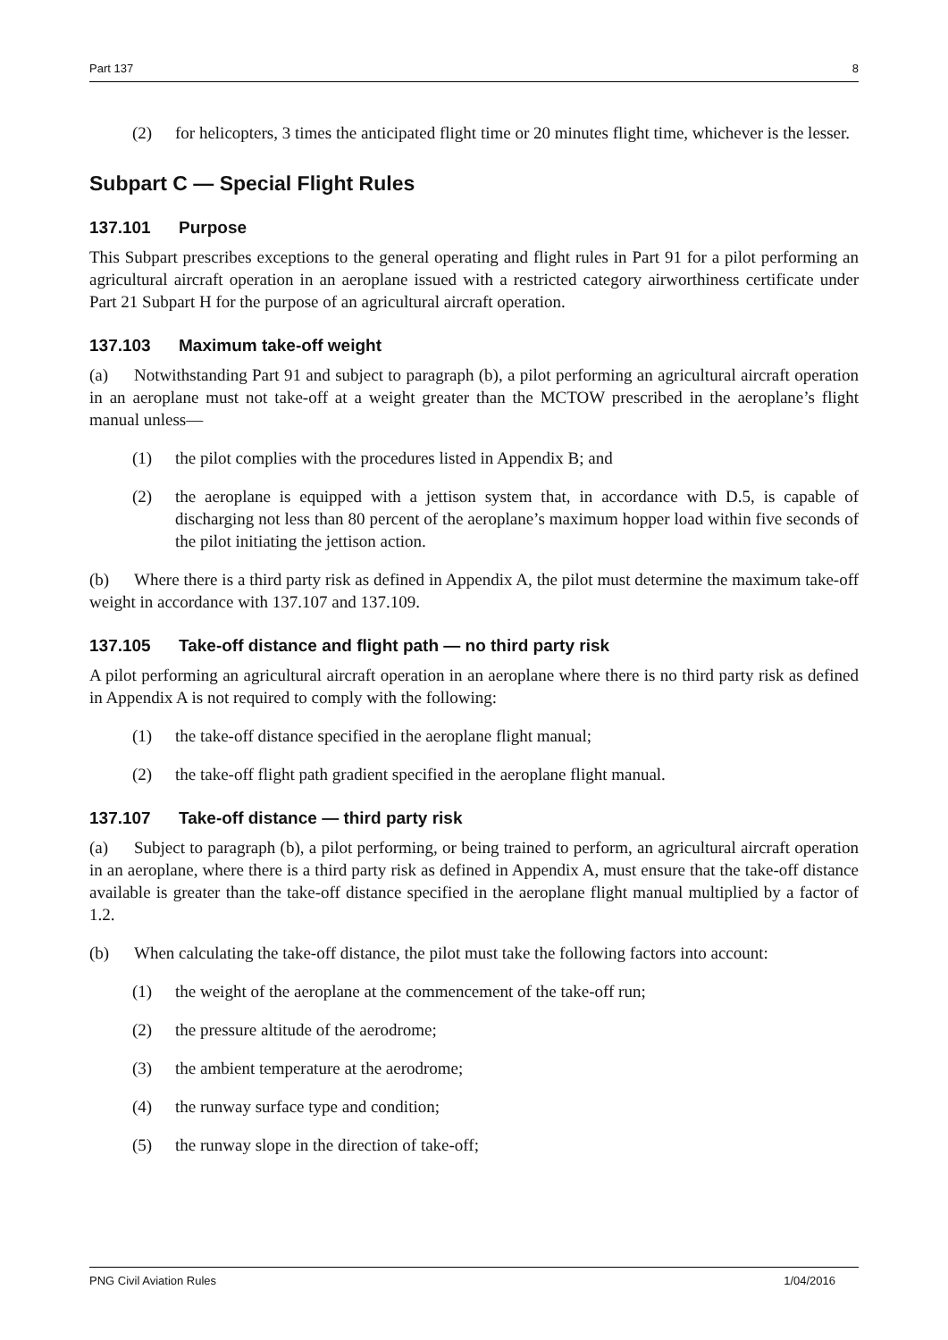Part 137 8
(2) for helicopters, 3 times the anticipated flight time or 20 minutes flight time, whichever is the lesser.
Subpart C — Special Flight Rules
137.101 Purpose
This Subpart prescribes exceptions to the general operating and flight rules in Part 91 for a pilot performing an agricultural aircraft operation in an aeroplane issued with a restricted category airworthiness certificate under Part 21 Subpart H for the purpose of an agricultural aircraft operation.
137.103 Maximum take-off weight
(a) Notwithstanding Part 91 and subject to paragraph (b), a pilot performing an agricultural aircraft operation in an aeroplane must not take-off at a weight greater than the MCTOW prescribed in the aeroplane’s flight manual unless—
(1) the pilot complies with the procedures listed in Appendix B; and
(2) the aeroplane is equipped with a jettison system that, in accordance with D.5, is capable of discharging not less than 80 percent of the aeroplane’s maximum hopper load within five seconds of the pilot initiating the jettison action.
(b) Where there is a third party risk as defined in Appendix A, the pilot must determine the maximum take-off weight in accordance with 137.107 and 137.109.
137.105 Take-off distance and flight path — no third party risk
A pilot performing an agricultural aircraft operation in an aeroplane where there is no third party risk as defined in Appendix A is not required to comply with the following:
(1) the take-off distance specified in the aeroplane flight manual;
(2) the take-off flight path gradient specified in the aeroplane flight manual.
137.107 Take-off distance — third party risk
(a) Subject to paragraph (b), a pilot performing, or being trained to perform, an agricultural aircraft operation in an aeroplane, where there is a third party risk as defined in Appendix A, must ensure that the take-off distance available is greater than the take-off distance specified in the aeroplane flight manual multiplied by a factor of 1.2.
(b) When calculating the take-off distance, the pilot must take the following factors into account:
(1) the weight of the aeroplane at the commencement of the take-off run;
(2) the pressure altitude of the aerodrome;
(3) the ambient temperature at the aerodrome;
(4) the runway surface type and condition;
(5) the runway slope in the direction of take-off;
PNG Civil Aviation Rules 1/04/2016